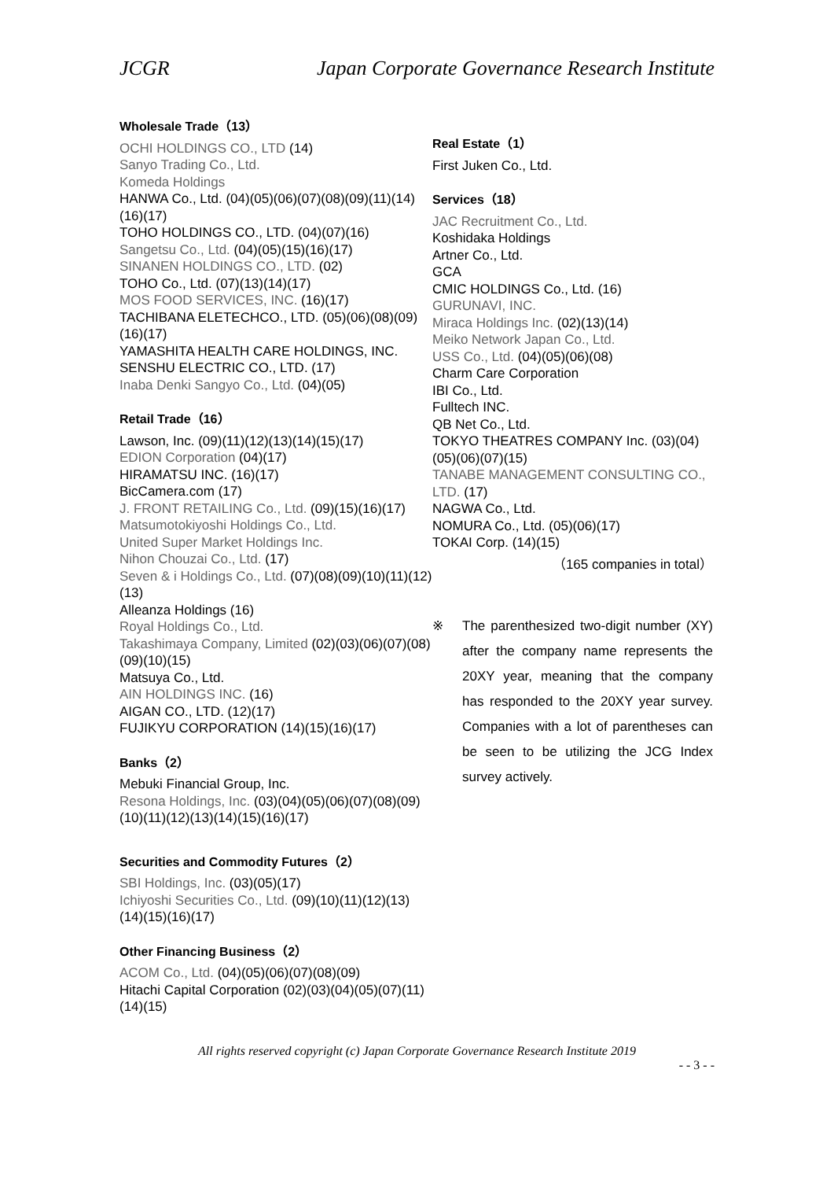JCGR Japan Corporate Governance Research Institute
Wholesale Trade（13）
OCHI HOLDINGS CO., LTD (14)
Sanyo Trading Co., Ltd.
Komeda Holdings
HANWA Co., Ltd. (04)(05)(06)(07)(08)(09)(11)(14)(16)(17)
TOHO HOLDINGS CO., LTD. (04)(07)(16)
Sangetsu Co., Ltd. (04)(05)(15)(16)(17)
SINANEN HOLDINGS CO., LTD. (02)
TOHO Co., Ltd. (07)(13)(14)(17)
MOS FOOD SERVICES, INC. (16)(17)
TACHIBANA ELETECHCO., LTD. (05)(06)(08)(09)(16)(17)
YAMASHITA HEALTH CARE HOLDINGS, INC.
SENSHU ELECTRIC CO., LTD. (17)
Inaba Denki Sangyo Co., Ltd. (04)(05)
Retail Trade（16）
Lawson, Inc. (09)(11)(12)(13)(14)(15)(17)
EDION Corporation (04)(17)
HIRAMATSU INC. (16)(17)
BicCamera.com (17)
J. FRONT RETAILING Co., Ltd. (09)(15)(16)(17)
Matsumotokiyoshi Holdings Co., Ltd.
United Super Market Holdings Inc.
Nihon Chouzai Co., Ltd. (17)
Seven & i Holdings Co., Ltd. (07)(08)(09)(10)(11)(12)(13)
Alleanza Holdings (16)
Royal Holdings Co., Ltd.
Takashimaya Company, Limited (02)(03)(06)(07)(08)(09)(10)(15)
Matsuya Co., Ltd.
AIN HOLDINGS INC. (16)
AIGAN CO., LTD. (12)(17)
FUJIKYU CORPORATION (14)(15)(16)(17)
Banks（2）
Mebuki Financial Group, Inc.
Resona Holdings, Inc. (03)(04)(05)(06)(07)(08)(09)(10)(11)(12)(13)(14)(15)(16)(17)
Securities and Commodity Futures（2）
SBI Holdings, Inc. (03)(05)(17)
Ichiyoshi Securities Co., Ltd. (09)(10)(11)(12)(13)(14)(15)(16)(17)
Other Financing Business（2）
ACOM Co., Ltd. (04)(05)(06)(07)(08)(09)
Hitachi Capital Corporation (02)(03)(04)(05)(07)(11)(14)(15)
Real Estate（1）
First Juken Co., Ltd.
Services（18）
JAC Recruitment Co., Ltd.
Koshidaka Holdings
Artner Co., Ltd.
GCA
CMIC HOLDINGS Co., Ltd. (16)
GURUNAVI, INC.
Miraca Holdings Inc. (02)(13)(14)
Meiko Network Japan Co., Ltd.
USS Co., Ltd. (04)(05)(06)(08)
Charm Care Corporation
IBI Co., Ltd.
Fulltech INC.
QB Net Co., Ltd.
TOKYO THEATRES COMPANY Inc. (03)(04)(05)(06)(07)(15)
TANABE MANAGEMENT CONSULTING CO., LTD. (17)
NAGWA Co., Ltd.
NOMURA Co., Ltd. (05)(06)(17)
TOKAI Corp. (14)(15)
（165 companies in total）
※ The parenthesized two-digit number (XY) after the company name represents the 20XY year, meaning that the company has responded to the 20XY year survey. Companies with a lot of parentheses can be seen to be utilizing the JCG Index survey actively.
All rights reserved copyright (c) Japan Corporate Governance Research Institute 2019
- - 3 - -